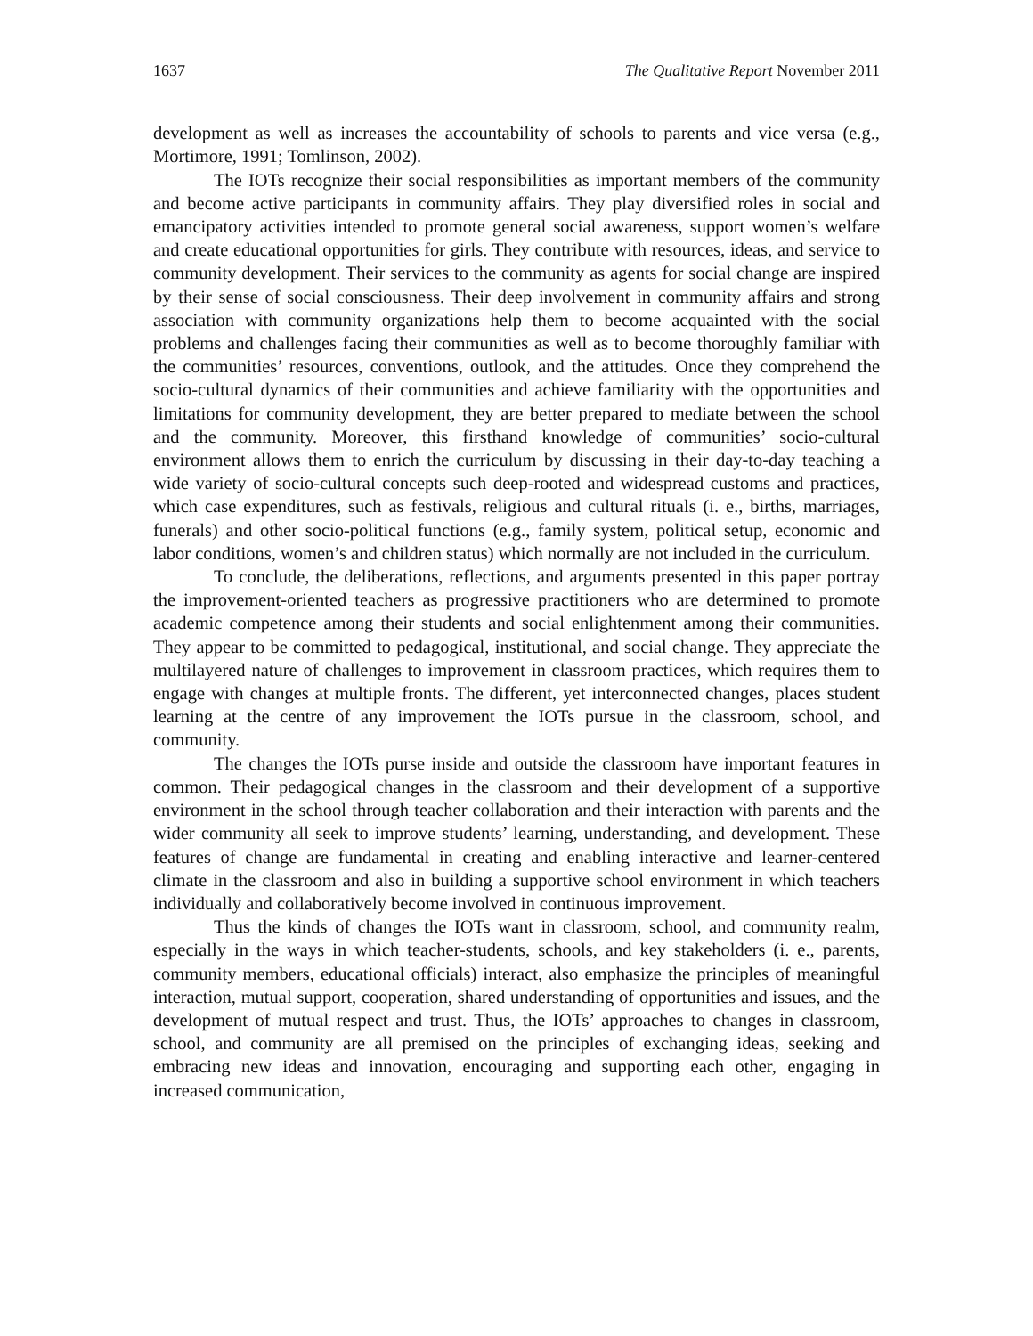1637 The Qualitative Report November 2011
development as well as increases the accountability of schools to parents and vice versa (e.g., Mortimore, 1991; Tomlinson, 2002).
The IOTs recognize their social responsibilities as important members of the community and become active participants in community affairs. They play diversified roles in social and emancipatory activities intended to promote general social awareness, support women’s welfare and create educational opportunities for girls. They contribute with resources, ideas, and service to community development. Their services to the community as agents for social change are inspired by their sense of social consciousness. Their deep involvement in community affairs and strong association with community organizations help them to become acquainted with the social problems and challenges facing their communities as well as to become thoroughly familiar with the communities’ resources, conventions, outlook, and the attitudes. Once they comprehend the socio-cultural dynamics of their communities and achieve familiarity with the opportunities and limitations for community development, they are better prepared to mediate between the school and the community. Moreover, this firsthand knowledge of communities’ socio-cultural environment allows them to enrich the curriculum by discussing in their day-to-day teaching a wide variety of socio-cultural concepts such deep-rooted and widespread customs and practices, which case expenditures, such as festivals, religious and cultural rituals (i. e., births, marriages, funerals) and other socio-political functions (e.g., family system, political setup, economic and labor conditions, women’s and children status) which normally are not included in the curriculum.
To conclude, the deliberations, reflections, and arguments presented in this paper portray the improvement-oriented teachers as progressive practitioners who are determined to promote academic competence among their students and social enlightenment among their communities. They appear to be committed to pedagogical, institutional, and social change. They appreciate the multilayered nature of challenges to improvement in classroom practices, which requires them to engage with changes at multiple fronts. The different, yet interconnected changes, places student learning at the centre of any improvement the IOTs pursue in the classroom, school, and community.
The changes the IOTs purse inside and outside the classroom have important features in common. Their pedagogical changes in the classroom and their development of a supportive environment in the school through teacher collaboration and their interaction with parents and the wider community all seek to improve students’ learning, understanding, and development. These features of change are fundamental in creating and enabling interactive and learner-centered climate in the classroom and also in building a supportive school environment in which teachers individually and collaboratively become involved in continuous improvement.
Thus the kinds of changes the IOTs want in classroom, school, and community realm, especially in the ways in which teacher-students, schools, and key stakeholders (i. e., parents, community members, educational officials) interact, also emphasize the principles of meaningful interaction, mutual support, cooperation, shared understanding of opportunities and issues, and the development of mutual respect and trust. Thus, the IOTs’ approaches to changes in classroom, school, and community are all premised on the principles of exchanging ideas, seeking and embracing new ideas and innovation, encouraging and supporting each other, engaging in increased communication,